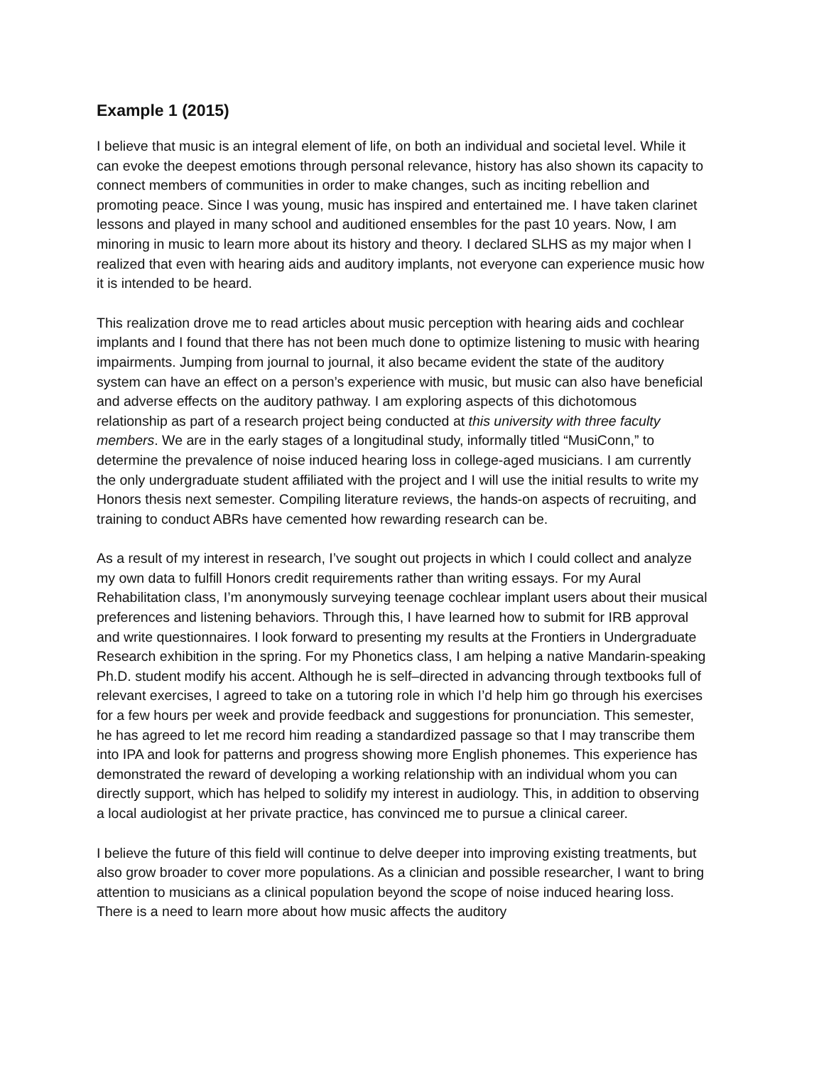Example 1 (2015)
I believe that music is an integral element of life, on both an individual and societal level. While it can evoke the deepest emotions through personal relevance, history has also shown its capacity to connect members of communities in order to make changes, such as inciting rebellion and promoting peace. Since I was young, music has inspired and entertained me. I have taken clarinet lessons and played in many school and auditioned ensembles for the past 10 years. Now, I am minoring in music to learn more about its history and theory. I declared SLHS as my major when I realized that even with hearing aids and auditory implants, not everyone can experience music how it is intended to be heard.
This realization drove me to read articles about music perception with hearing aids and cochlear implants and I found that there has not been much done to optimize listening to music with hearing impairments. Jumping from journal to journal, it also became evident the state of the auditory system can have an effect on a person’s experience with music, but music can also have beneficial and adverse effects on the auditory pathway. I am exploring aspects of this dichotomous relationship as part of a research project being conducted at this university with three faculty members. We are in the early stages of a longitudinal study, informally titled “MusiConn,” to determine the prevalence of noise induced hearing loss in college-aged musicians. I am currently the only undergraduate student affiliated with the project and I will use the initial results to write my Honors thesis next semester. Compiling literature reviews, the hands-on aspects of recruiting, and training to conduct ABRs have cemented how rewarding research can be.
As a result of my interest in research, I’ve sought out projects in which I could collect and analyze my own data to fulfill Honors credit requirements rather than writing essays. For my Aural Rehabilitation class, I’m anonymously surveying teenage cochlear implant users about their musical preferences and listening behaviors. Through this, I have learned how to submit for IRB approval and write questionnaires. I look forward to presenting my results at the Frontiers in Undergraduate Research exhibition in the spring. For my Phonetics class, I am helping a native Mandarin-speaking Ph.D. student modify his accent. Although he is self–directed in advancing through textbooks full of relevant exercises, I agreed to take on a tutoring role in which I’d help him go through his exercises for a few hours per week and provide feedback and suggestions for pronunciation. This semester, he has agreed to let me record him reading a standardized passage so that I may transcribe them into IPA and look for patterns and progress showing more English phonemes. This experience has demonstrated the reward of developing a working relationship with an individual whom you can directly support, which has helped to solidify my interest in audiology. This, in addition to observing a local audiologist at her private practice, has convinced me to pursue a clinical career.
I believe the future of this field will continue to delve deeper into improving existing treatments, but also grow broader to cover more populations. As a clinician and possible researcher, I want to bring attention to musicians as a clinical population beyond the scope of noise induced hearing loss. There is a need to learn more about how music affects the auditory